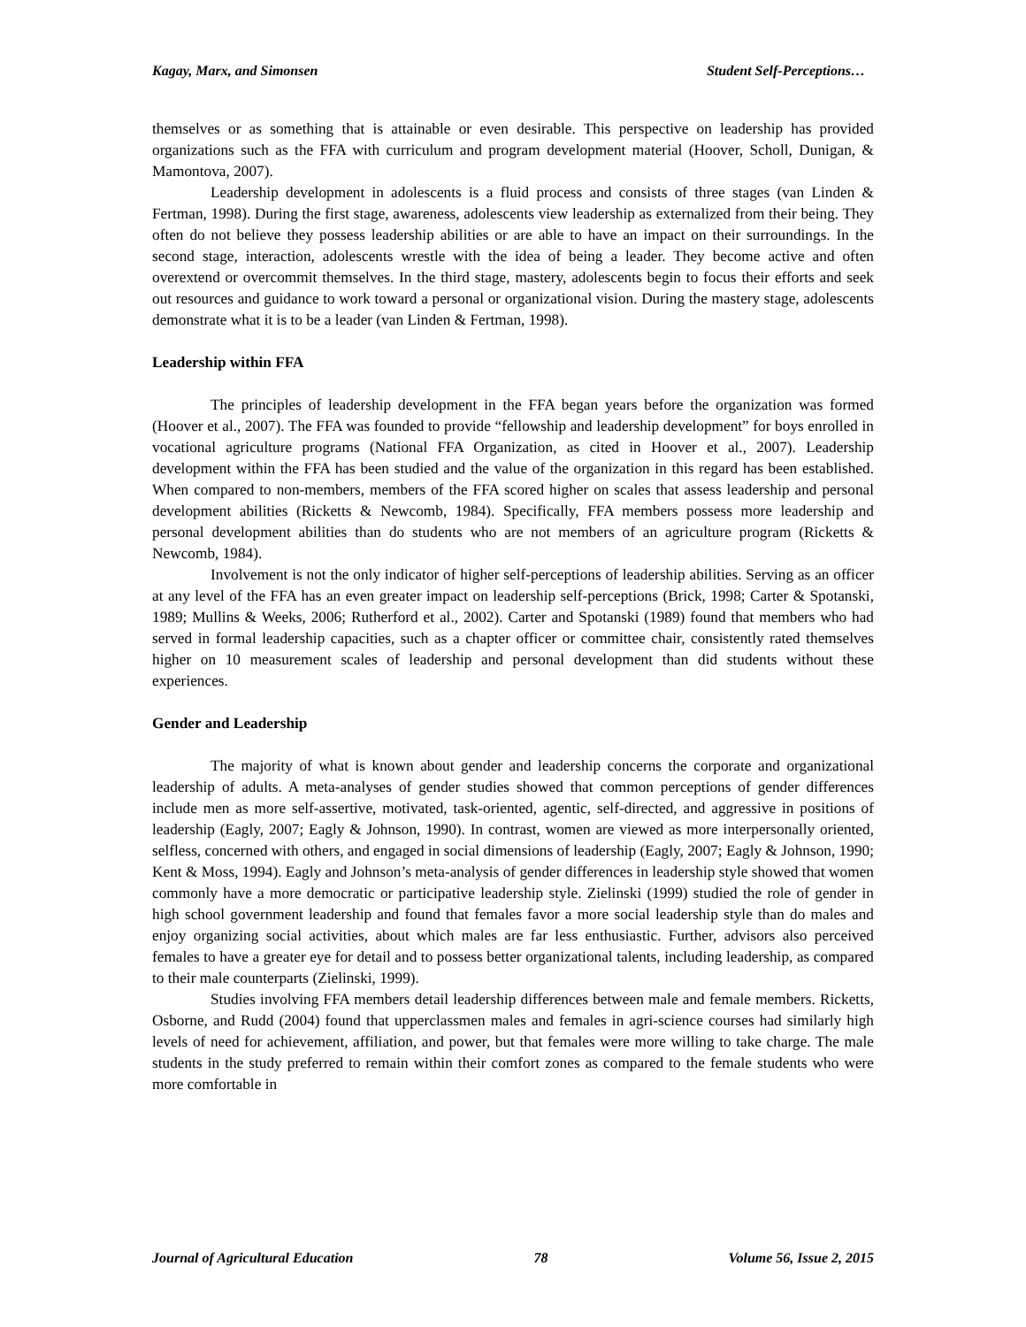Kagay, Marx, and Simonsen Student Self-Perceptions…
themselves or as something that is attainable or even desirable. This perspective on leadership has provided organizations such as the FFA with curriculum and program development material (Hoover, Scholl, Dunigan, & Mamontova, 2007).
Leadership development in adolescents is a fluid process and consists of three stages (van Linden & Fertman, 1998). During the first stage, awareness, adolescents view leadership as externalized from their being. They often do not believe they possess leadership abilities or are able to have an impact on their surroundings. In the second stage, interaction, adolescents wrestle with the idea of being a leader. They become active and often overextend or overcommit themselves. In the third stage, mastery, adolescents begin to focus their efforts and seek out resources and guidance to work toward a personal or organizational vision. During the mastery stage, adolescents demonstrate what it is to be a leader (van Linden & Fertman, 1998).
Leadership within FFA
The principles of leadership development in the FFA began years before the organization was formed (Hoover et al., 2007). The FFA was founded to provide “fellowship and leadership development” for boys enrolled in vocational agriculture programs (National FFA Organization, as cited in Hoover et al., 2007). Leadership development within the FFA has been studied and the value of the organization in this regard has been established. When compared to non-members, members of the FFA scored higher on scales that assess leadership and personal development abilities (Ricketts & Newcomb, 1984). Specifically, FFA members possess more leadership and personal development abilities than do students who are not members of an agriculture program (Ricketts & Newcomb, 1984).
Involvement is not the only indicator of higher self-perceptions of leadership abilities. Serving as an officer at any level of the FFA has an even greater impact on leadership self-perceptions (Brick, 1998; Carter & Spotanski, 1989; Mullins & Weeks, 2006; Rutherford et al., 2002). Carter and Spotanski (1989) found that members who had served in formal leadership capacities, such as a chapter officer or committee chair, consistently rated themselves higher on 10 measurement scales of leadership and personal development than did students without these experiences.
Gender and Leadership
The majority of what is known about gender and leadership concerns the corporate and organizational leadership of adults. A meta-analyses of gender studies showed that common perceptions of gender differences include men as more self-assertive, motivated, task-oriented, agentic, self-directed, and aggressive in positions of leadership (Eagly, 2007; Eagly & Johnson, 1990). In contrast, women are viewed as more interpersonally oriented, selfless, concerned with others, and engaged in social dimensions of leadership (Eagly, 2007; Eagly & Johnson, 1990; Kent & Moss, 1994). Eagly and Johnson’s meta-analysis of gender differences in leadership style showed that women commonly have a more democratic or participative leadership style. Zielinski (1999) studied the role of gender in high school government leadership and found that females favor a more social leadership style than do males and enjoy organizing social activities, about which males are far less enthusiastic. Further, advisors also perceived females to have a greater eye for detail and to possess better organizational talents, including leadership, as compared to their male counterparts (Zielinski, 1999).
Studies involving FFA members detail leadership differences between male and female members. Ricketts, Osborne, and Rudd (2004) found that upperclassmen males and females in agri-science courses had similarly high levels of need for achievement, affiliation, and power, but that females were more willing to take charge. The male students in the study preferred to remain within their comfort zones as compared to the female students who were more comfortable in
Journal of Agricultural Education 78 Volume 56, Issue 2, 2015